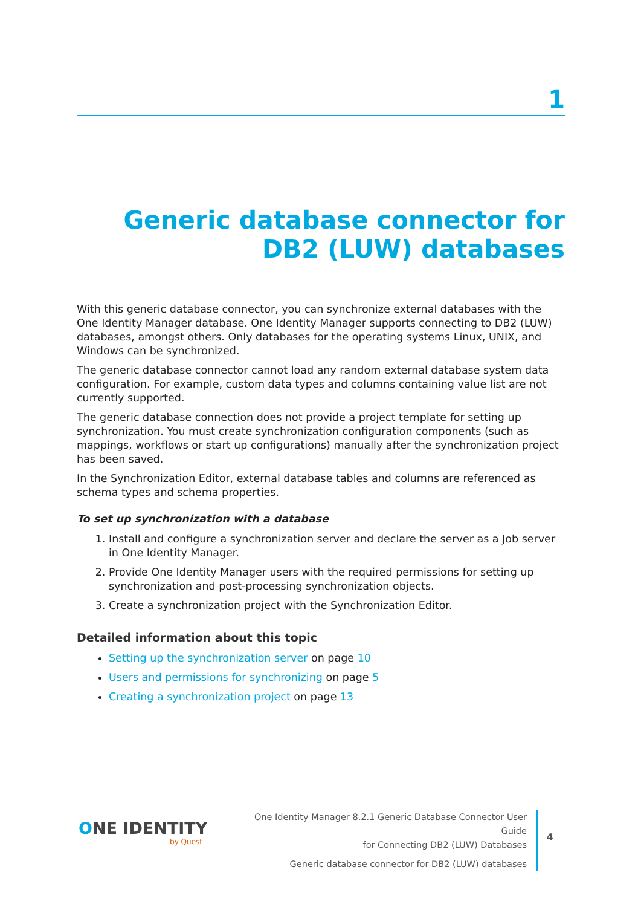1
Generic database connector for DB2 (LUW) databases
With this generic database connector, you can synchronize external databases with the One Identity Manager database. One Identity Manager supports connecting to DB2 (LUW) databases, amongst others. Only databases for the operating systems Linux, UNIX, and Windows can be synchronized.
The generic database connector cannot load any random external database system data configuration. For example, custom data types and columns containing value list are not currently supported.
The generic database connection does not provide a project template for setting up synchronization. You must create synchronization configuration components (such as mappings, workflows or start up configurations) manually after the synchronization project has been saved.
In the Synchronization Editor, external database tables and columns are referenced as schema types and schema properties.
To set up synchronization with a database
1. Install and configure a synchronization server and declare the server as a Job server in One Identity Manager.
2. Provide One Identity Manager users with the required permissions for setting up synchronization and post-processing synchronization objects.
3. Create a synchronization project with the Synchronization Editor.
Detailed information about this topic
Setting up the synchronization server on page 10
Users and permissions for synchronizing on page 5
Creating a synchronization project on page 13
ONE IDENTITY
by Quest
One Identity Manager 8.2.1 Generic Database Connector User Guide
for Connecting DB2 (LUW) Databases
Generic database connector for DB2 (LUW) databases
4